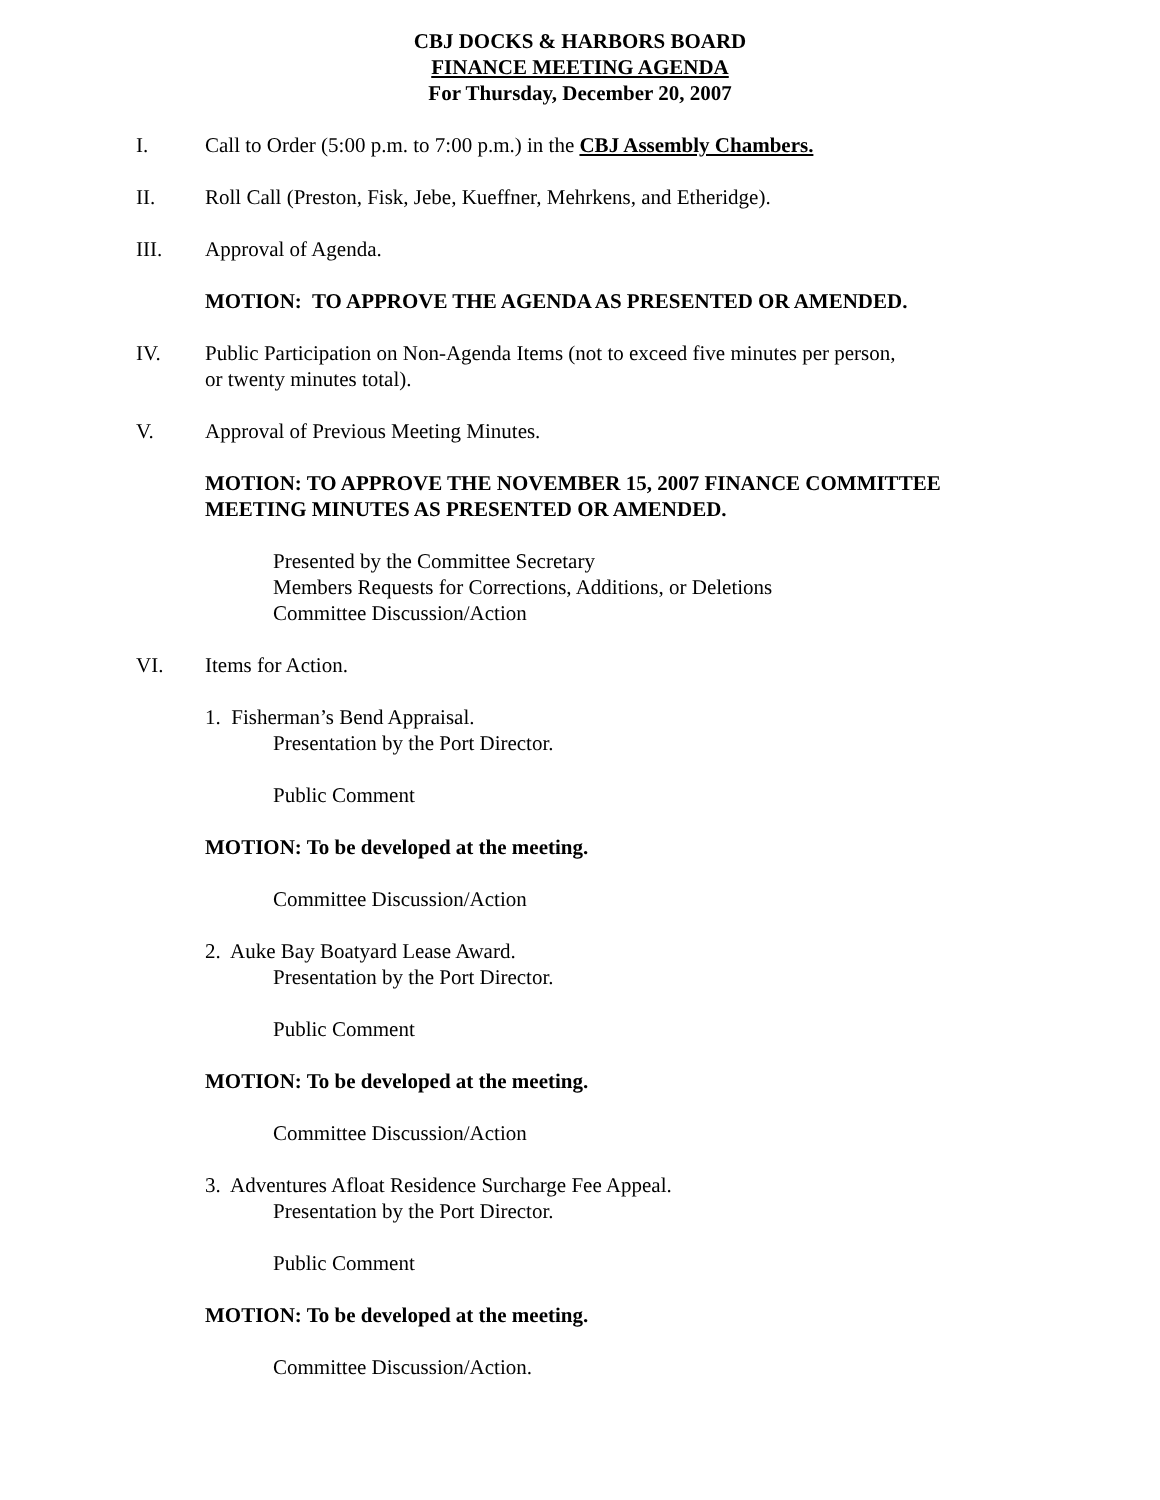CBJ DOCKS & HARBORS BOARD
FINANCE MEETING AGENDA
For Thursday, December 20, 2007
I. Call to Order (5:00 p.m. to 7:00 p.m.) in the CBJ Assembly Chambers.
II. Roll Call (Preston, Fisk, Jebe, Kueffner, Mehrkens, and Etheridge).
III. Approval of Agenda.
MOTION: TO APPROVE THE AGENDA AS PRESENTED OR AMENDED.
IV. Public Participation on Non-Agenda Items (not to exceed five minutes per person,
or twenty minutes total).
V. Approval of Previous Meeting Minutes.
MOTION: TO APPROVE THE NOVEMBER 15, 2007 FINANCE COMMITTEE
MEETING MINUTES AS PRESENTED OR AMENDED.
Presented by the Committee Secretary
Members Requests for Corrections, Additions, or Deletions
Committee Discussion/Action
VI. Items for Action.
1. Fisherman’s Bend Appraisal.
Presentation by the Port Director.
Public Comment
MOTION: To be developed at the meeting.
Committee Discussion/Action
2. Auke Bay Boatyard Lease Award.
Presentation by the Port Director.
Public Comment
MOTION: To be developed at the meeting.
Committee Discussion/Action
3. Adventures Afloat Residence Surcharge Fee Appeal.
Presentation by the Port Director.
Public Comment
MOTION: To be developed at the meeting.
Committee Discussion/Action.